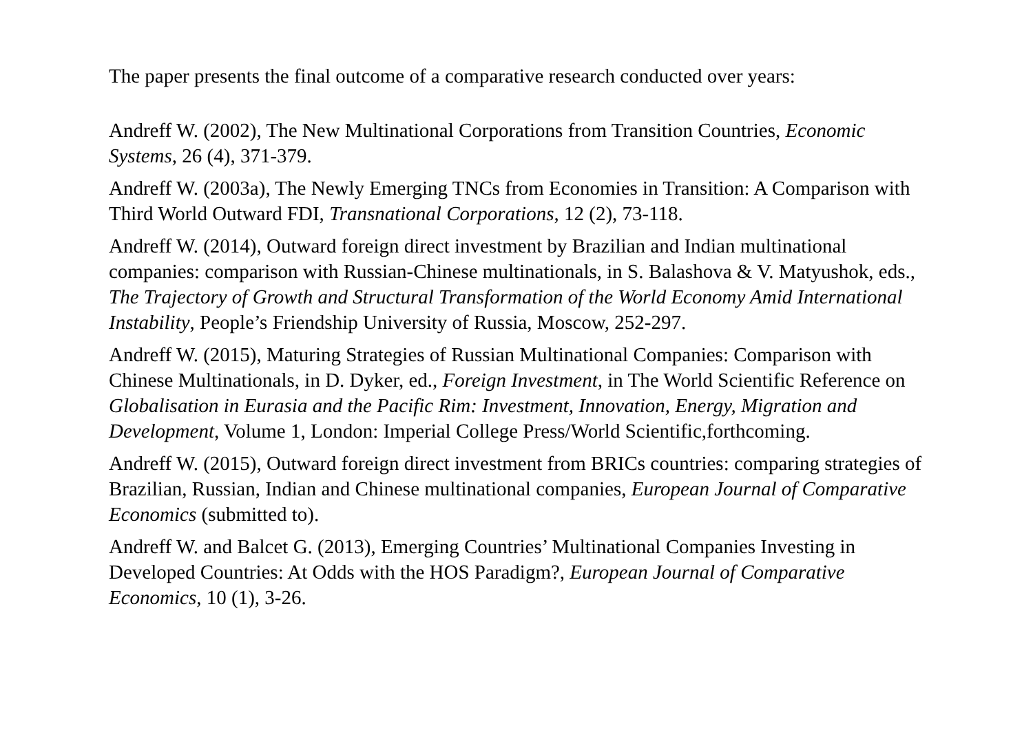The paper presents the final outcome of a comparative research conducted over years:
Andreff W. (2002), The New Multinational Corporations from Transition Countries, Economic Systems, 26 (4), 371-379.
Andreff W. (2003a), The Newly Emerging TNCs from Economies in Transition: A Comparison with Third World Outward FDI, Transnational Corporations, 12 (2), 73-118.
Andreff W. (2014), Outward foreign direct investment by Brazilian and Indian multinational companies: comparison with Russian-Chinese multinationals, in S. Balashova & V. Matyushok, eds., The Trajectory of Growth and Structural Transformation of the World Economy Amid International Instability, People’s Friendship University of Russia, Moscow, 252-297.
Andreff W. (2015), Maturing Strategies of Russian Multinational Companies: Comparison with Chinese Multinationals, in D. Dyker, ed., Foreign Investment, in The World Scientific Reference on Globalisation in Eurasia and the Pacific Rim: Investment, Innovation, Energy, Migration and Development, Volume 1, London: Imperial College Press/World Scientific,forthcoming.
Andreff W. (2015), Outward foreign direct investment from BRICs countries: comparing strategies of Brazilian, Russian, Indian and Chinese multinational companies, European Journal of Comparative Economics (submitted to).
Andreff W. and Balcet G. (2013), Emerging Countries’ Multinational Companies Investing in Developed Countries: At Odds with the HOS Paradigm?, European Journal of Comparative Economics, 10 (1), 3-26.